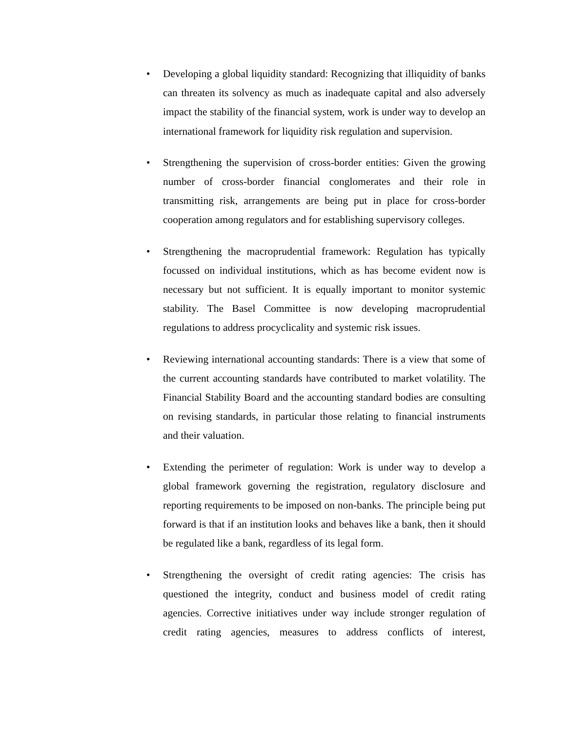• Developing a global liquidity standard: Recognizing that illiquidity of banks can threaten its solvency as much as inadequate capital and also adversely impact the stability of the financial system, work is under way to develop an international framework for liquidity risk regulation and supervision.
• Strengthening the supervision of cross-border entities: Given the growing number of cross-border financial conglomerates and their role in transmitting risk, arrangements are being put in place for cross-border cooperation among regulators and for establishing supervisory colleges.
• Strengthening the macroprudential framework: Regulation has typically focussed on individual institutions, which as has become evident now is necessary but not sufficient. It is equally important to monitor systemic stability. The Basel Committee is now developing macroprudential regulations to address procyclicality and systemic risk issues.
• Reviewing international accounting standards: There is a view that some of the current accounting standards have contributed to market volatility. The Financial Stability Board and the accounting standard bodies are consulting on revising standards, in particular those relating to financial instruments and their valuation.
• Extending the perimeter of regulation: Work is under way to develop a global framework governing the registration, regulatory disclosure and reporting requirements to be imposed on non-banks. The principle being put forward is that if an institution looks and behaves like a bank, then it should be regulated like a bank, regardless of its legal form.
• Strengthening the oversight of credit rating agencies: The crisis has questioned the integrity, conduct and business model of credit rating agencies. Corrective initiatives under way include stronger regulation of credit rating agencies, measures to address conflicts of interest,